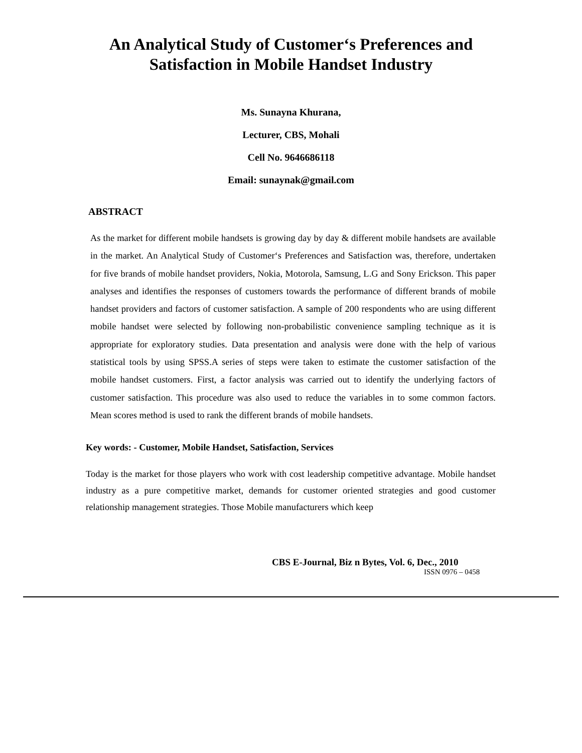An Analytical Study of Customer‘s Preferences and
Satisfaction in Mobile Handset Industry
Ms. Sunayna Khurana,
Lecturer, CBS, Mohali
Cell No. 9646686118
Email: sunaynak@gmail.com
ABSTRACT
As the market for different mobile handsets is growing day by day & different mobile handsets are available in the market. An Analytical Study of Customer‘s Preferences and Satisfaction was, therefore, undertaken for five brands of mobile handset providers, Nokia, Motorola, Samsung, L.G and Sony Erickson. This paper analyses and identifies the responses of customers towards the performance of different brands of mobile handset providers and factors of customer satisfaction. A sample of 200 respondents who are using different mobile handset were selected by following non-probabilistic convenience sampling technique as it is appropriate for exploratory studies. Data presentation and analysis were done with the help of various statistical tools by using SPSS.A series of steps were taken to estimate the customer satisfaction of the mobile handset customers. First, a factor analysis was carried out to identify the underlying factors of customer satisfaction. This procedure was also used to reduce the variables in to some common factors. Mean scores method is used to rank the different brands of mobile handsets.
Key words: - Customer, Mobile Handset, Satisfaction, Services
Today is the market for those players who work with cost leadership competitive advantage. Mobile handset industry as a pure competitive market, demands for customer oriented strategies and good customer relationship management strategies. Those Mobile manufacturers which keep
CBS E-Journal, Biz n Bytes, Vol. 6, Dec., 2010
ISSN 0976 – 0458